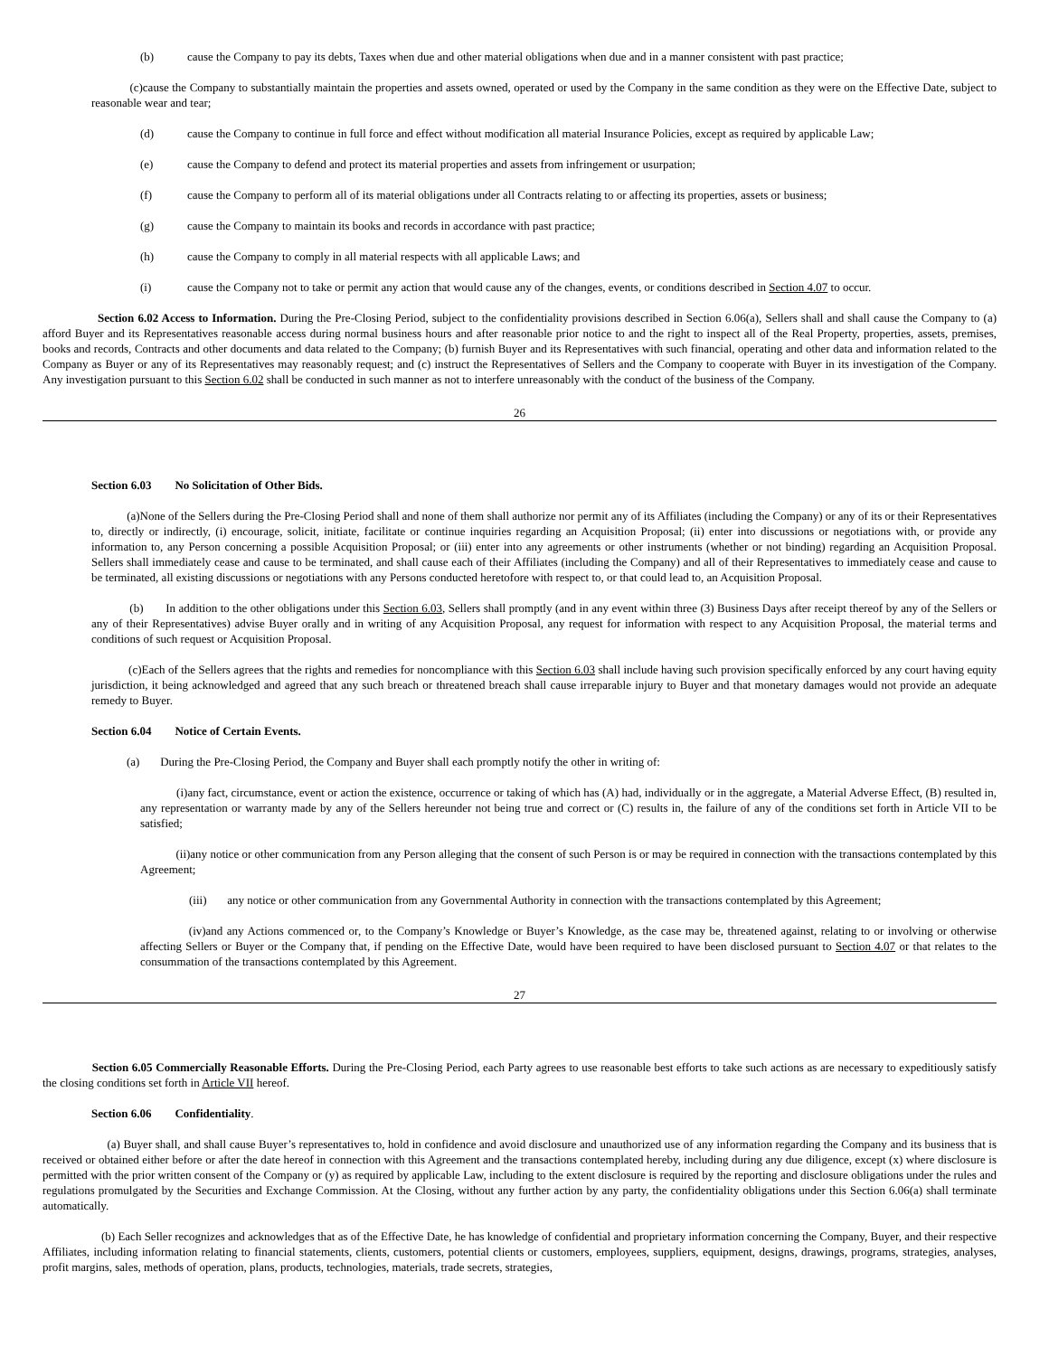(b) cause the Company to pay its debts, Taxes when due and other material obligations when due and in a manner consistent with past practice;
(c)cause the Company to substantially maintain the properties and assets owned, operated or used by the Company in the same condition as they were on the Effective Date, subject to reasonable wear and tear;
(d) cause the Company to continue in full force and effect without modification all material Insurance Policies, except as required by applicable Law;
(e) cause the Company to defend and protect its material properties and assets from infringement or usurpation;
(f) cause the Company to perform all of its material obligations under all Contracts relating to or affecting its properties, assets or business;
(g) cause the Company to maintain its books and records in accordance with past practice;
(h) cause the Company to comply in all material respects with all applicable Laws; and
(i) cause the Company not to take or permit any action that would cause any of the changes, events, or conditions described in Section 4.07 to occur.
Section 6.02 Access to Information. During the Pre-Closing Period, subject to the confidentiality provisions described in Section 6.06(a), Sellers shall and shall cause the Company to (a) afford Buyer and its Representatives reasonable access during normal business hours and after reasonable prior notice to and the right to inspect all of the Real Property, properties, assets, premises, books and records, Contracts and other documents and data related to the Company; (b) furnish Buyer and its Representatives with such financial, operating and other data and information related to the Company as Buyer or any of its Representatives may reasonably request; and (c) instruct the Representatives of Sellers and the Company to cooperate with Buyer in its investigation of the Company. Any investigation pursuant to this Section 6.02 shall be conducted in such manner as not to interfere unreasonably with the conduct of the business of the Company.
26
Section 6.03 No Solicitation of Other Bids.
(a)None of the Sellers during the Pre-Closing Period shall and none of them shall authorize nor permit any of its Affiliates (including the Company) or any of its or their Representatives to, directly or indirectly, (i) encourage, solicit, initiate, facilitate or continue inquiries regarding an Acquisition Proposal; (ii) enter into discussions or negotiations with, or provide any information to, any Person concerning a possible Acquisition Proposal; or (iii) enter into any agreements or other instruments (whether or not binding) regarding an Acquisition Proposal. Sellers shall immediately cease and cause to be terminated, and shall cause each of their Affiliates (including the Company) and all of their Representatives to immediately cease and cause to be terminated, all existing discussions or negotiations with any Persons conducted heretofore with respect to, or that could lead to, an Acquisition Proposal.
(b) In addition to the other obligations under this Section 6.03, Sellers shall promptly (and in any event within three (3) Business Days after receipt thereof by any of the Sellers or any of their Representatives) advise Buyer orally and in writing of any Acquisition Proposal, any request for information with respect to any Acquisition Proposal, the material terms and conditions of such request or Acquisition Proposal.
(c)Each of the Sellers agrees that the rights and remedies for noncompliance with this Section 6.03 shall include having such provision specifically enforced by any court having equity jurisdiction, it being acknowledged and agreed that any such breach or threatened breach shall cause irreparable injury to Buyer and that monetary damages would not provide an adequate remedy to Buyer.
Section 6.04 Notice of Certain Events.
(a) During the Pre-Closing Period, the Company and Buyer shall each promptly notify the other in writing of:
(i)any fact, circumstance, event or action the existence, occurrence or taking of which has (A) had, individually or in the aggregate, a Material Adverse Effect, (B) resulted in, any representation or warranty made by any of the Sellers hereunder not being true and correct or (C) results in, the failure of any of the conditions set forth in Article VII to be satisfied;
(ii)any notice or other communication from any Person alleging that the consent of such Person is or may be required in connection with the transactions contemplated by this Agreement;
(iii) any notice or other communication from any Governmental Authority in connection with the transactions contemplated by this Agreement;
(iv)and any Actions commenced or, to the Company’s Knowledge or Buyer’s Knowledge, as the case may be, threatened against, relating to or involving or otherwise affecting Sellers or Buyer or the Company that, if pending on the Effective Date, would have been required to have been disclosed pursuant to Section 4.07 or that relates to the consummation of the transactions contemplated by this Agreement.
27
Section 6.05 Commercially Reasonable Efforts. During the Pre-Closing Period, each Party agrees to use reasonable best efforts to take such actions as are necessary to expeditiously satisfy the closing conditions set forth in Article VII hereof.
Section 6.06 Confidentiality.
(a) Buyer shall, and shall cause Buyer’s representatives to, hold in confidence and avoid disclosure and unauthorized use of any information regarding the Company and its business that is received or obtained either before or after the date hereof in connection with this Agreement and the transactions contemplated hereby, including during any due diligence, except (x) where disclosure is permitted with the prior written consent of the Company or (y) as required by applicable Law, including to the extent disclosure is required by the reporting and disclosure obligations under the rules and regulations promulgated by the Securities and Exchange Commission. At the Closing, without any further action by any party, the confidentiality obligations under this Section 6.06(a) shall terminate automatically.
(b) Each Seller recognizes and acknowledges that as of the Effective Date, he has knowledge of confidential and proprietary information concerning the Company, Buyer, and their respective Affiliates, including information relating to financial statements, clients, customers, potential clients or customers, employees, suppliers, equipment, designs, drawings, programs, strategies, analyses, profit margins, sales, methods of operation, plans, products, technologies, materials, trade secrets, strategies,